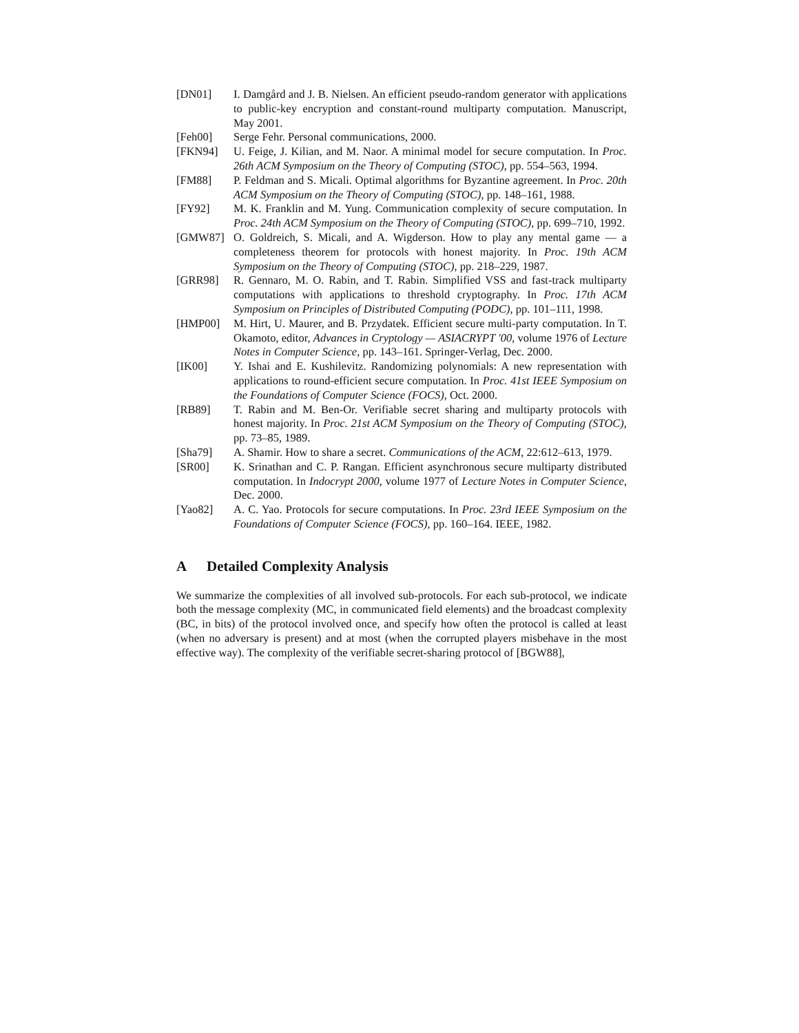[DN01] I. Damgård and J. B. Nielsen. An efficient pseudo-random generator with applications to public-key encryption and constant-round multiparty computation. Manuscript, May 2001.
[Feh00] Serge Fehr. Personal communications, 2000.
[FKN94] U. Feige, J. Kilian, and M. Naor. A minimal model for secure computation. In Proc. 26th ACM Symposium on the Theory of Computing (STOC), pp. 554–563, 1994.
[FM88] P. Feldman and S. Micali. Optimal algorithms for Byzantine agreement. In Proc. 20th ACM Symposium on the Theory of Computing (STOC), pp. 148–161, 1988.
[FY92] M. K. Franklin and M. Yung. Communication complexity of secure computation. In Proc. 24th ACM Symposium on the Theory of Computing (STOC), pp. 699–710, 1992.
[GMW87] O. Goldreich, S. Micali, and A. Wigderson. How to play any mental game — a completeness theorem for protocols with honest majority. In Proc. 19th ACM Symposium on the Theory of Computing (STOC), pp. 218–229, 1987.
[GRR98] R. Gennaro, M. O. Rabin, and T. Rabin. Simplified VSS and fast-track multiparty computations with applications to threshold cryptography. In Proc. 17th ACM Symposium on Principles of Distributed Computing (PODC), pp. 101–111, 1998.
[HMP00] M. Hirt, U. Maurer, and B. Przydatek. Efficient secure multi-party computation. In T. Okamoto, editor, Advances in Cryptology — ASIACRYPT '00, volume 1976 of Lecture Notes in Computer Science, pp. 143–161. Springer-Verlag, Dec. 2000.
[IK00] Y. Ishai and E. Kushilevitz. Randomizing polynomials: A new representation with applications to round-efficient secure computation. In Proc. 41st IEEE Symposium on the Foundations of Computer Science (FOCS), Oct. 2000.
[RB89] T. Rabin and M. Ben-Or. Verifiable secret sharing and multiparty protocols with honest majority. In Proc. 21st ACM Symposium on the Theory of Computing (STOC), pp. 73–85, 1989.
[Sha79] A. Shamir. How to share a secret. Communications of the ACM, 22:612–613, 1979.
[SR00] K. Srinathan and C. P. Rangan. Efficient asynchronous secure multiparty distributed computation. In Indocrypt 2000, volume 1977 of Lecture Notes in Computer Science, Dec. 2000.
[Yao82] A. C. Yao. Protocols for secure computations. In Proc. 23rd IEEE Symposium on the Foundations of Computer Science (FOCS), pp. 160–164. IEEE, 1982.
A Detailed Complexity Analysis
We summarize the complexities of all involved sub-protocols. For each sub-protocol, we indicate both the message complexity (MC, in communicated field elements) and the broadcast complexity (BC, in bits) of the protocol involved once, and specify how often the protocol is called at least (when no adversary is present) and at most (when the corrupted players misbehave in the most effective way). The complexity of the verifiable secret-sharing protocol of [BGW88],